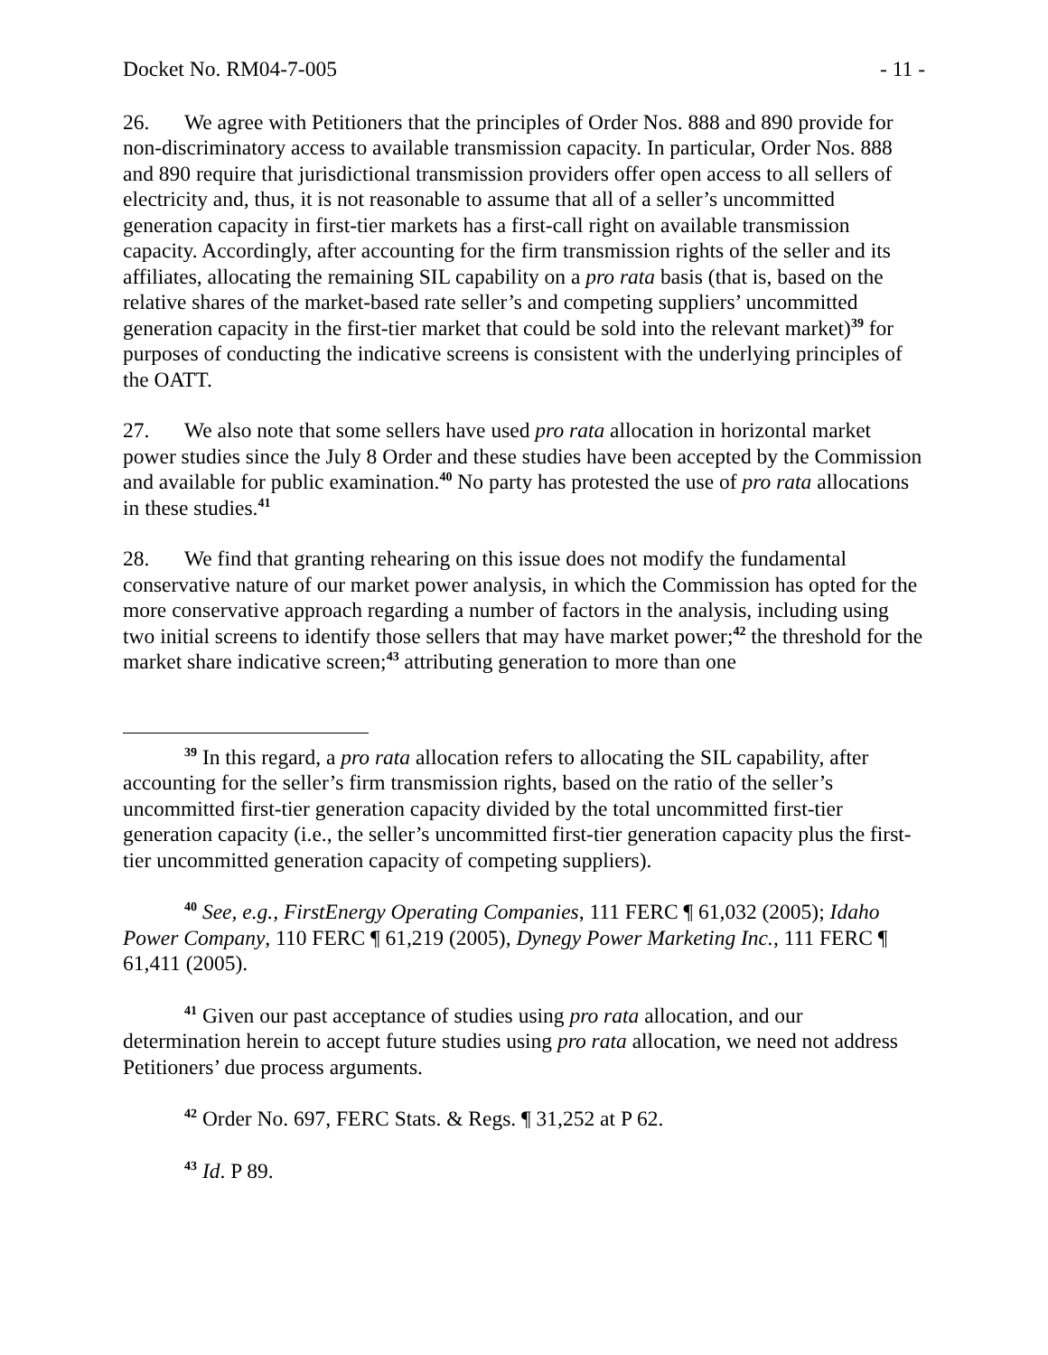Docket No. RM04-7-005 - 11 -
26. We agree with Petitioners that the principles of Order Nos. 888 and 890 provide for non-discriminatory access to available transmission capacity. In particular, Order Nos. 888 and 890 require that jurisdictional transmission providers offer open access to all sellers of electricity and, thus, it is not reasonable to assume that all of a seller’s uncommitted generation capacity in first-tier markets has a first-call right on available transmission capacity. Accordingly, after accounting for the firm transmission rights of the seller and its affiliates, allocating the remaining SIL capability on a pro rata basis (that is, based on the relative shares of the market-based rate seller’s and competing suppliers’ uncommitted generation capacity in the first-tier market that could be sold into the relevant market)<sup>39</sup> for purposes of conducting the indicative screens is consistent with the underlying principles of the OATT.
27. We also note that some sellers have used pro rata allocation in horizontal market power studies since the July 8 Order and these studies have been accepted by the Commission and available for public examination.<sup>40</sup> No party has protested the use of pro rata allocations in these studies.<sup>41</sup>
28. We find that granting rehearing on this issue does not modify the fundamental conservative nature of our market power analysis, in which the Commission has opted for the more conservative approach regarding a number of factors in the analysis, including using two initial screens to identify those sellers that may have market power;<sup>42</sup> the threshold for the market share indicative screen;<sup>43</sup> attributing generation to more than one
<sup>39</sup> In this regard, a pro rata allocation refers to allocating the SIL capability, after accounting for the seller’s firm transmission rights, based on the ratio of the seller’s uncommitted first-tier generation capacity divided by the total uncommitted first-tier generation capacity (i.e., the seller’s uncommitted first-tier generation capacity plus the first-tier uncommitted generation capacity of competing suppliers).
<sup>40</sup> See, e.g., FirstEnergy Operating Companies, 111 FERC ¶ 61,032 (2005); Idaho Power Company, 110 FERC ¶ 61,219 (2005), Dynegy Power Marketing Inc., 111 FERC ¶ 61,411 (2005).
<sup>41</sup> Given our past acceptance of studies using pro rata allocation, and our determination herein to accept future studies using pro rata allocation, we need not address Petitioners’ due process arguments.
<sup>42</sup> Order No. 697, FERC Stats. & Regs. ¶ 31,252 at P 62.
<sup>43</sup> Id. P 89.